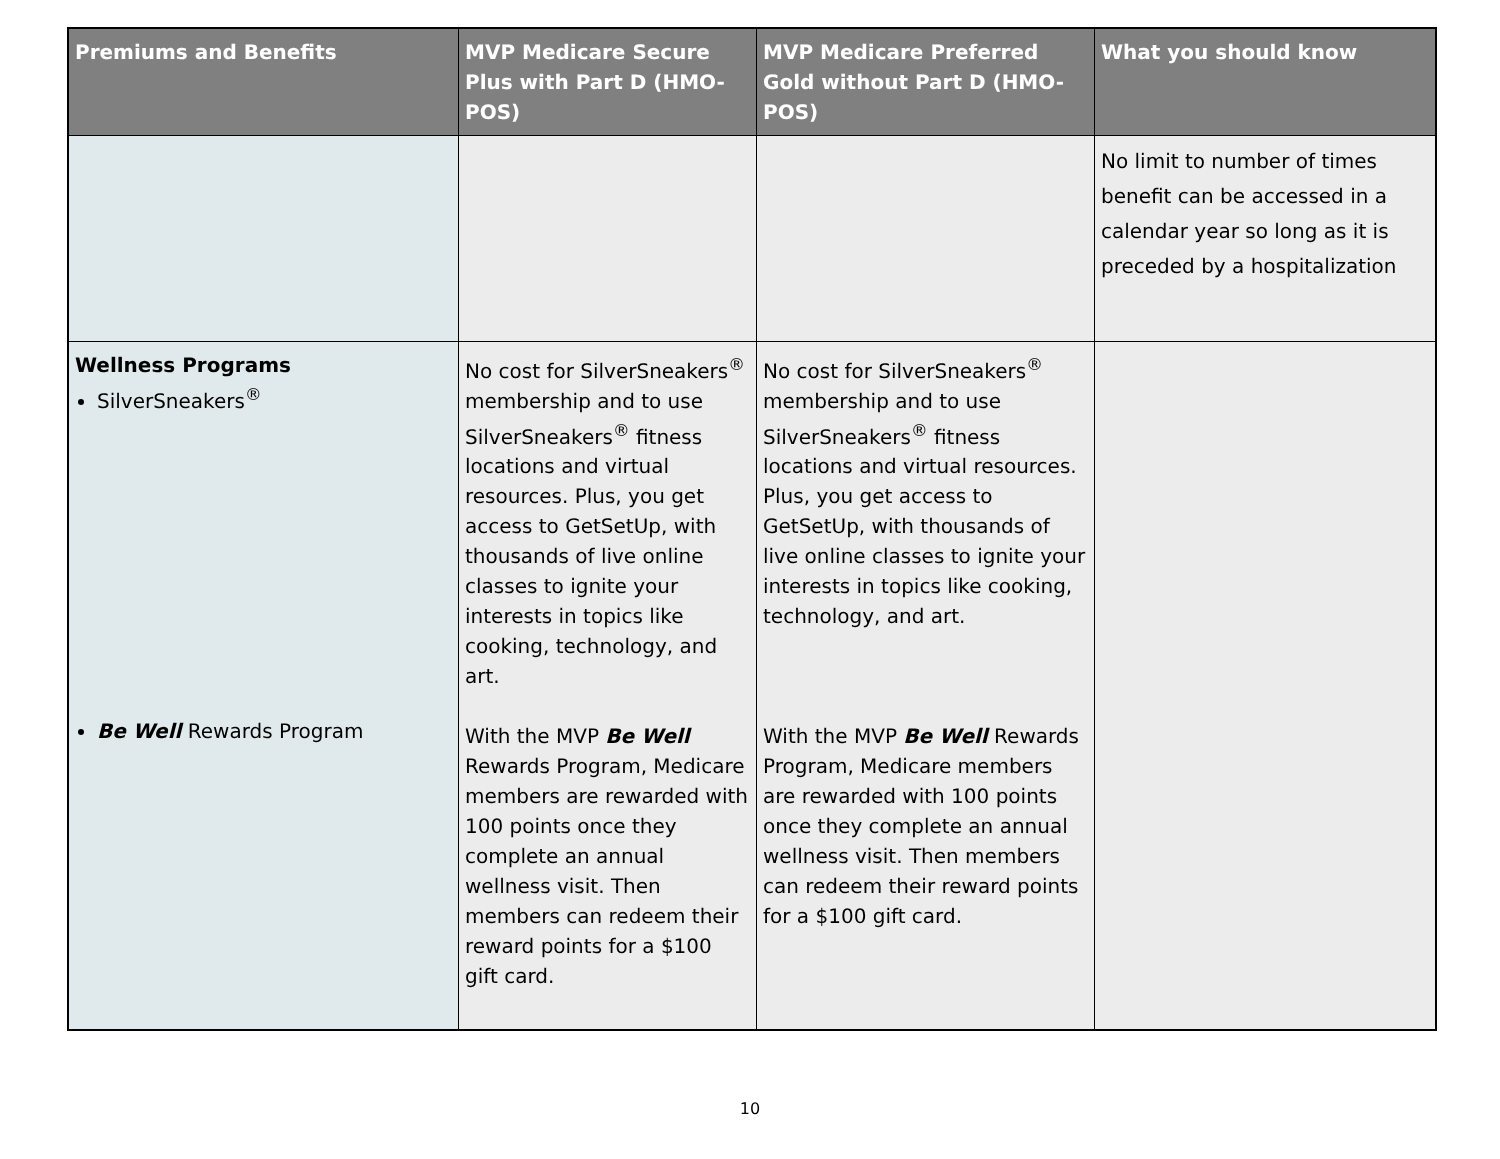| Premiums and Benefits | MVP Medicare Secure Plus with Part D (HMO-POS) | MVP Medicare Preferred Gold without Part D (HMO-POS) | What you should know |
| --- | --- | --- | --- |
| | | | No limit to number of times benefit can be accessed in a calendar year so long as it is preceded by a hospitalization |
| Wellness Programs SilverSneakers<sup>®</sup> Be Well Rewards Program | No cost for SilverSneakers<sup>®</sup> membership and to use SilverSneakers<sup>®</sup> fitness locations and virtual resources. Plus, you get access to GetSetUp, with thousands of live online classes to ignite your interests in topics like cooking, technology, and art. With the MVP Be Well Rewards Program, Medicare members are rewarded with 100 points once they complete an annual wellness visit. Then members can redeem their reward points for a $100 gift card. | No cost for SilverSneakers<sup>®</sup> membership and to use SilverSneakers<sup>®</sup> fitness locations and virtual resources. Plus, you get access to GetSetUp, with thousands of live online classes to ignite your interests in topics like cooking, technology, and art. With the MVP Be Well Rewards Program, Medicare members are rewarded with 100 points once they complete an annual wellness visit. Then members can redeem their reward points for a $100 gift card. | |
10